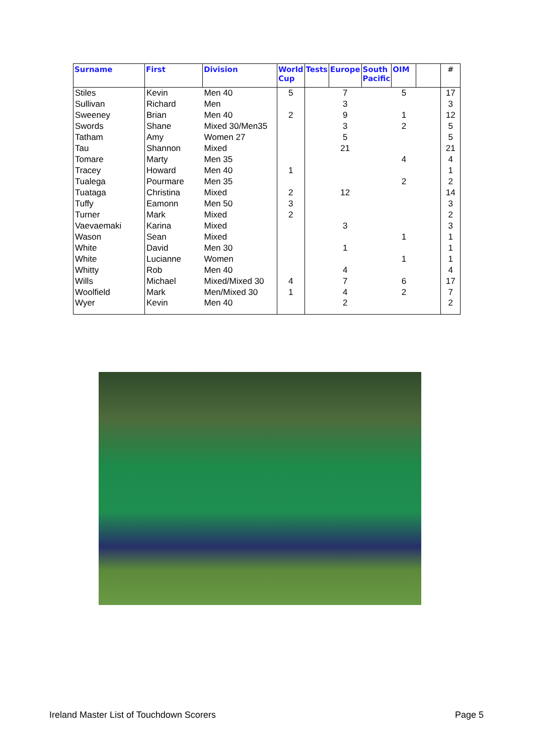| Surname | First | Division | World Cup | Tests | Europe | South Pacific | OIM | | # |
| --- | --- | --- | --- | --- | --- | --- | --- | --- | --- |
| Stiles | Kevin | Men 40 | 5 | | 7 | | 5 | | 17 |
| Sullivan | Richard | Men | | | 3 | | | | 3 |
| Sweeney | Brian | Men 40 | 2 | | 9 | | 1 | | 12 |
| Swords | Shane | Mixed 30/Men35 | | | 3 | | 2 | | 5 |
| Tatham | Amy | Women 27 | | | 5 | | | | 5 |
| Tau | Shannon | Mixed | | | 21 | | | | 21 |
| Tomare | Marty | Men 35 | | | | | 4 | | 4 |
| Tracey | Howard | Men 40 | 1 | | | | | | 1 |
| Tualega | Pourmare | Men 35 | | | | | 2 | | 2 |
| Tuataga | Christina | Mixed | 2 | | 12 | | | | 14 |
| Tuffy | Eamonn | Men 50 | 3 | | | | | | 3 |
| Turner | Mark | Mixed | 2 | | | | | | 2 |
| Vaevaemaki | Karina | Mixed | | | 3 | | | | 3 |
| Wason | Sean | Mixed | | | | | 1 | | 1 |
| White | David | Men 30 | | | 1 | | | | 1 |
| White | Lucianne | Women | | | | | 1 | | 1 |
| Whitty | Rob | Men 40 | | | 4 | | | | 4 |
| Wills | Michael | Mixed/Mixed 30 | 4 | | 7 | | 6 | | 17 |
| Woolfield | Mark | Men/Mixed 30 | 1 | | 4 | | 2 | | 7 |
| Wyer | Kevin | Men 40 | | | 2 | | | | 2 |
Ireland Master List of Touchdown Scorers Page 5